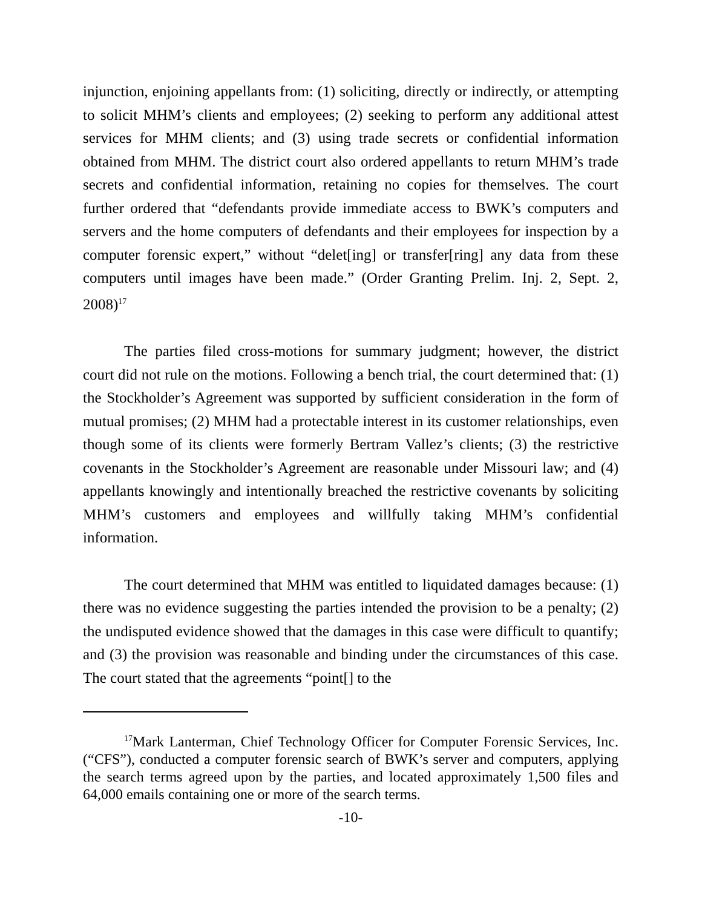injunction, enjoining appellants from: (1) soliciting, directly or indirectly, or attempting to solicit MHM’s clients and employees; (2) seeking to perform any additional attest services for MHM clients; and (3) using trade secrets or confidential information obtained from MHM. The district court also ordered appellants to return MHM’s trade secrets and confidential information, retaining no copies for themselves. The court further ordered that “defendants provide immediate access to BWK’s computers and servers and the home computers of defendants and their employees for inspection by a computer forensic expert,” without “delet[ing] or transfer[ring] any data from these computers until images have been made.” (Order Granting Prelim. Inj. 2, Sept. 2, 2008)<sup>17</sup>
The parties filed cross-motions for summary judgment; however, the district court did not rule on the motions. Following a bench trial, the court determined that: (1) the Stockholder’s Agreement was supported by sufficient consideration in the form of mutual promises; (2) MHM had a protectable interest in its customer relationships, even though some of its clients were formerly Bertram Vallez’s clients; (3) the restrictive covenants in the Stockholder’s Agreement are reasonable under Missouri law; and (4) appellants knowingly and intentionally breached the restrictive covenants by soliciting MHM’s customers and employees and willfully taking MHM’s confidential information.
The court determined that MHM was entitled to liquidated damages because: (1) there was no evidence suggesting the parties intended the provision to be a penalty; (2) the undisputed evidence showed that the damages in this case were difficult to quantify; and (3) the provision was reasonable and binding under the circumstances of this case. The court stated that the agreements “point[] to the
<sup>17</sup> Mark Lanterman, Chief Technology Officer for Computer Forensic Services, Inc. (“CFS”), conducted a computer forensic search of BWK’s server and computers, applying the search terms agreed upon by the parties, and located approximately 1,500 files and 64,000 emails containing one or more of the search terms.
-10-